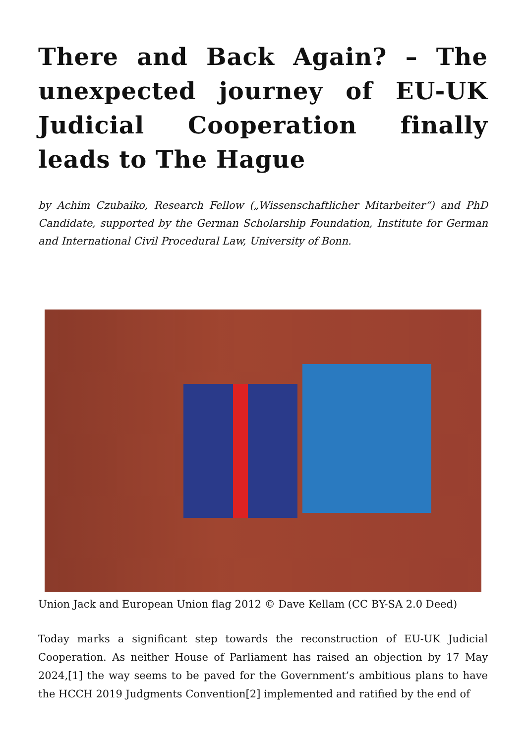There and Back Again? – The unexpected journey of EU-UK Judicial Cooperation finally leads to The Hague
by Achim Czubaiko, Research Fellow („Wissenschaftlicher Mitarbeiter“) and PhD Candidate, supported by the German Scholarship Foundation, Institute for German and International Civil Procedural Law, University of Bonn.
Union Jack and European Union flag 2012 © Dave Kellam (CC BY-SA 2.0 Deed)
Today marks a significant step towards the reconstruction of EU-UK Judicial Cooperation. As neither House of Parliament has raised an objection by 17 May 2024,[1] the way seems to be paved for the Government’s ambitious plans to have the HCCH 2019 Judgments Convention[2] implemented and ratified by the end of